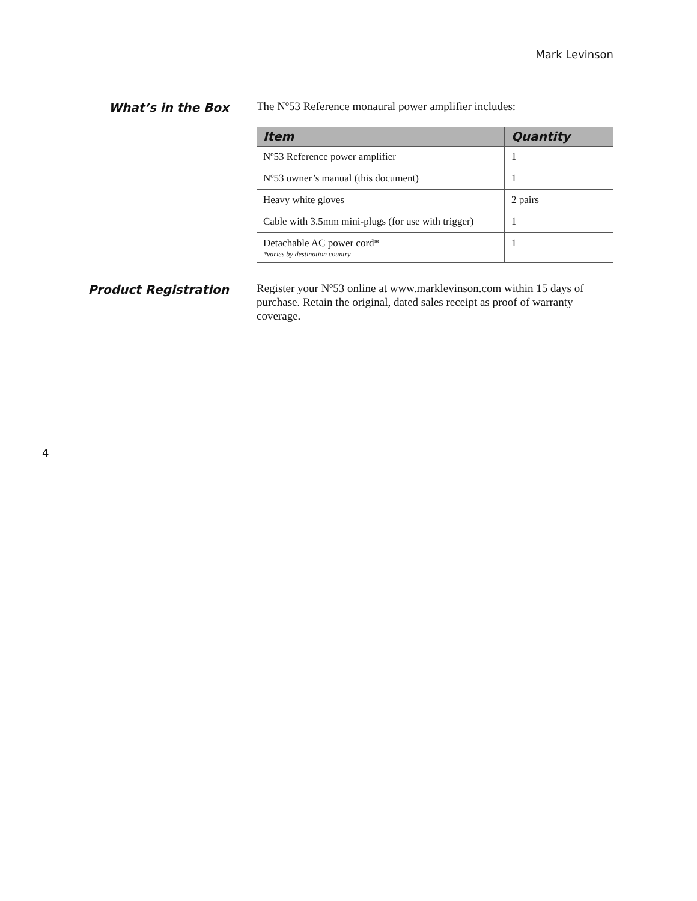Mark Levinson
What’s in the Box
The Nº53 Reference monaural power amplifier includes:
| Item | Quantity |
| --- | --- |
| Nº53 Reference power amplifier | 1 |
| Nº53 owner’s manual (this document) | 1 |
| Heavy white gloves | 2 pairs |
| Cable with 3.5mm mini-plugs (for use with trigger) | 1 |
| Detachable AC power cord* *varies by destination country | 1 |
Product Registration
Register your Nº53 online at www.marklevinson.com within 15 days of purchase. Retain the original, dated sales receipt as proof of warranty coverage.
4